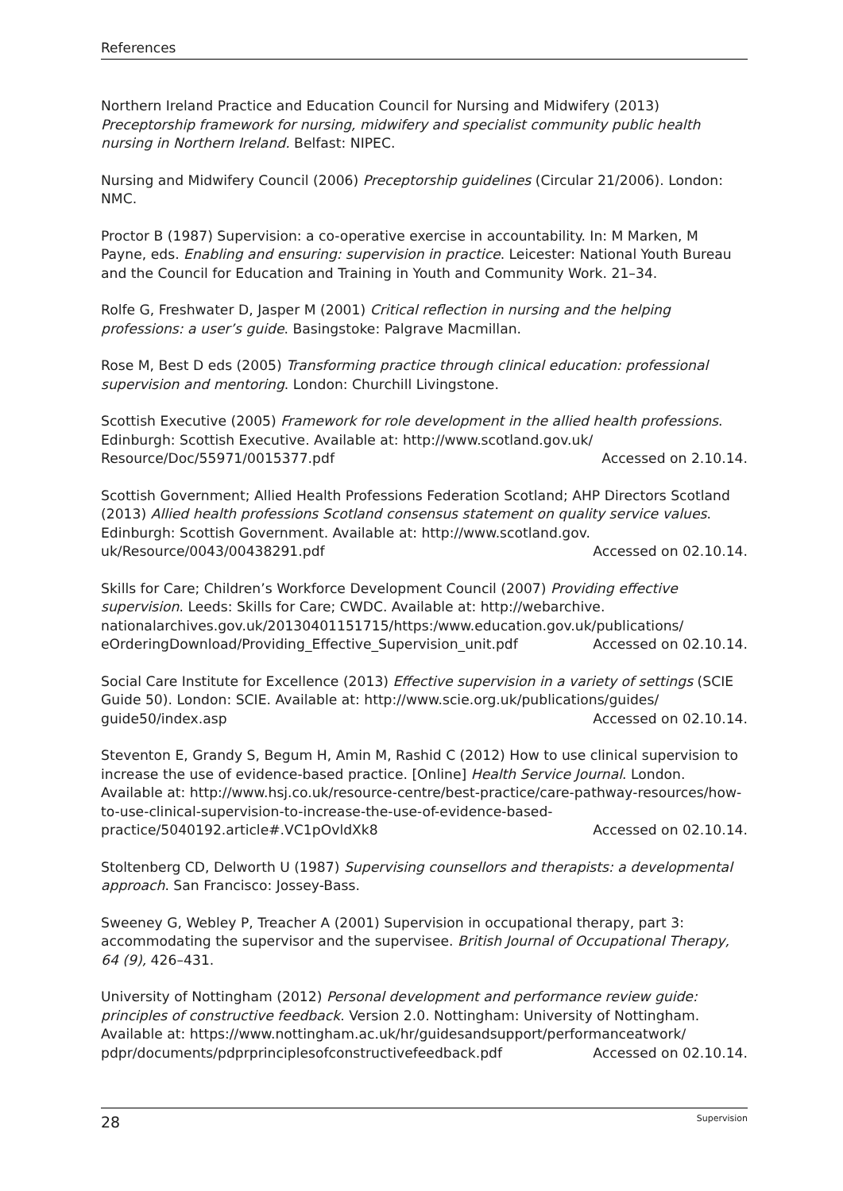References
Northern Ireland Practice and Education Council for Nursing and Midwifery (2013) Preceptorship framework for nursing, midwifery and specialist community public health nursing in Northern Ireland. Belfast: NIPEC.
Nursing and Midwifery Council (2006) Preceptorship guidelines (Circular 21/2006). London: NMC.
Proctor B (1987) Supervision: a co-operative exercise in accountability. In: M Marken, M Payne, eds. Enabling and ensuring: supervision in practice. Leicester: National Youth Bureau and the Council for Education and Training in Youth and Community Work. 21–34.
Rolfe G, Freshwater D, Jasper M (2001) Critical reflection in nursing and the helping professions: a user’s guide. Basingstoke: Palgrave Macmillan.
Rose M, Best D eds (2005) Transforming practice through clinical education: professional supervision and mentoring. London: Churchill Livingstone.
Scottish Executive (2005) Framework for role development in the allied health professions. Edinburgh: Scottish Executive. Available at: http://www.scotland.gov.uk/ Resource/Doc/55971/0015377.pdf Accessed on 2.10.14.
Scottish Government; Allied Health Professions Federation Scotland; AHP Directors Scotland (2013) Allied health professions Scotland consensus statement on quality service values. Edinburgh: Scottish Government. Available at: http://www.scotland.gov. uk/Resource/0043/00438291.pdf Accessed on 02.10.14.
Skills for Care; Children’s Workforce Development Council (2007) Providing effective supervision. Leeds: Skills for Care; CWDC. Available at: http://webarchive. nationalarchives.gov.uk/20130401151715/https:/www.education.gov.uk/publications/ eOrderingDownload/Providing_Effective_Supervision_unit.pdf Accessed on 02.10.14.
Social Care Institute for Excellence (2013) Effective supervision in a variety of settings (SCIE Guide 50). London: SCIE. Available at: http://www.scie.org.uk/publications/guides/ guide50/index.asp Accessed on 02.10.14.
Steventon E, Grandy S, Begum H, Amin M, Rashid C (2012) How to use clinical supervision to increase the use of evidence-based practice. [Online] Health Service Journal. London. Available at: http://www.hsj.co.uk/resource-centre/best-practice/care-pathway-resources/how-to-use-clinical-supervision-to-increase-the-use-of-evidence-based-practice/5040192.article#.VC1pOvldXk8 Accessed on 02.10.14.
Stoltenberg CD, Delworth U (1987) Supervising counsellors and therapists: a developmental approach. San Francisco: Jossey-Bass.
Sweeney G, Webley P, Treacher A (2001) Supervision in occupational therapy, part 3: accommodating the supervisor and the supervisee. British Journal of Occupational Therapy, 64 (9), 426–431.
University of Nottingham (2012) Personal development and performance review guide: principles of constructive feedback. Version 2.0. Nottingham: University of Nottingham. Available at: https://www.nottingham.ac.uk/hr/guidesandsupport/performanceatwork/ pdpr/documents/pdprprinciplesofconstructivefeedback.pdf Accessed on 02.10.14.
28 Supervision